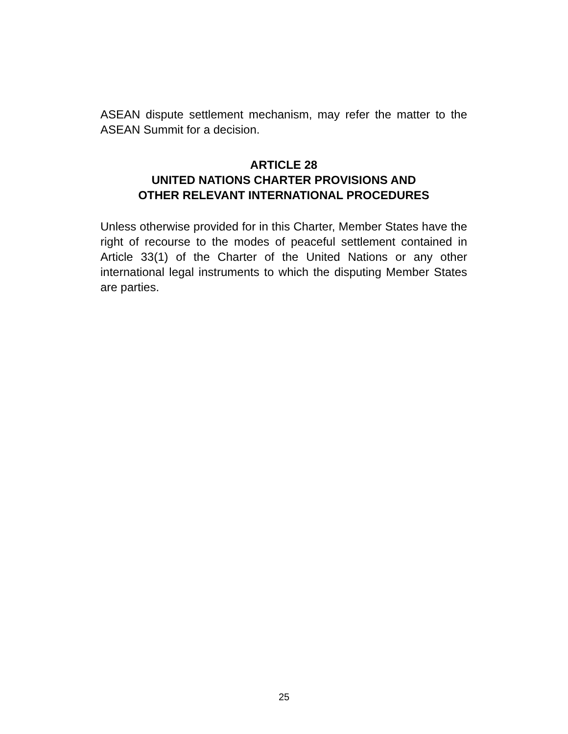ASEAN dispute settlement mechanism, may refer the matter to the ASEAN Summit for a decision.
ARTICLE 28
UNITED NATIONS CHARTER PROVISIONS AND
OTHER RELEVANT INTERNATIONAL PROCEDURES
Unless otherwise provided for in this Charter, Member States have the right of recourse to the modes of peaceful settlement contained in Article 33(1) of the Charter of the United Nations or any other international legal instruments to which the disputing Member States are parties.
25